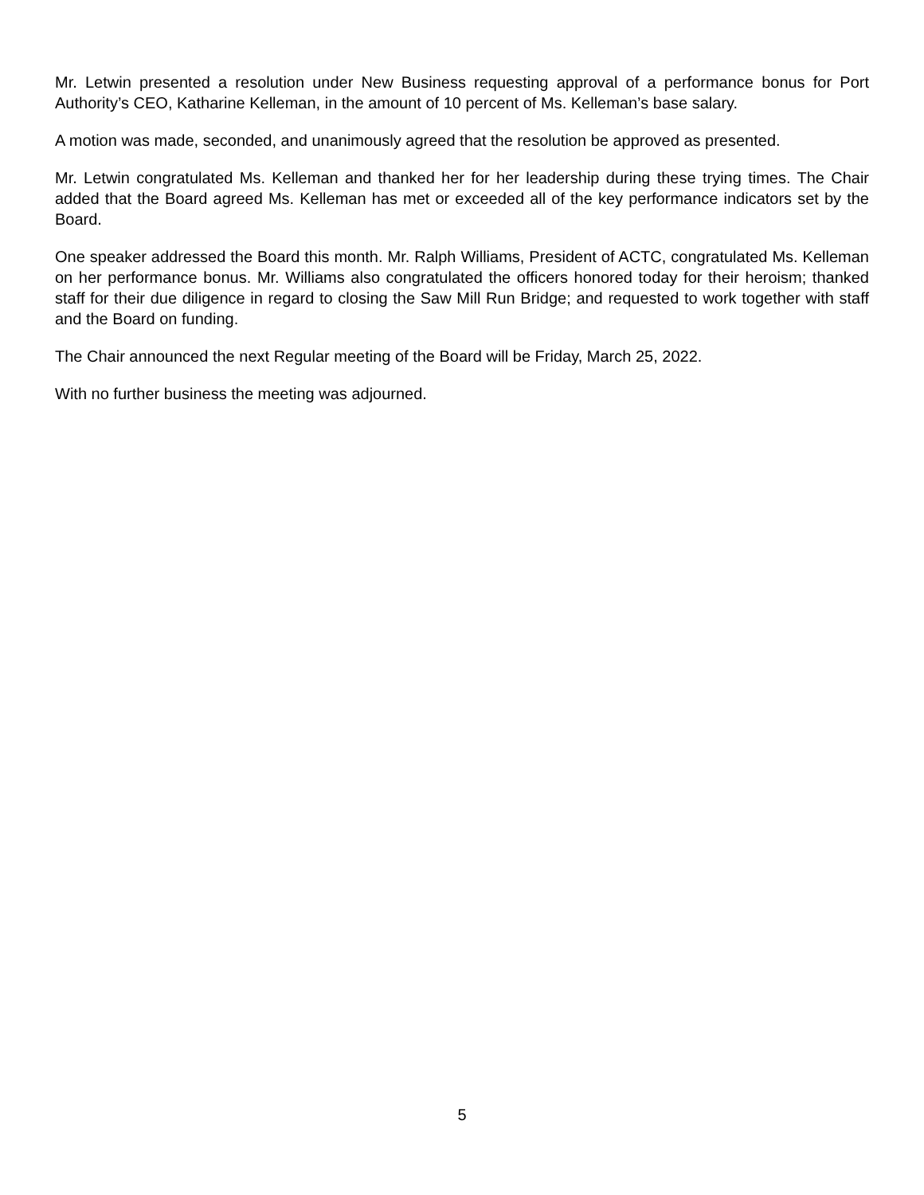Mr. Letwin presented a resolution under New Business requesting approval of a performance bonus for Port Authority’s CEO, Katharine Kelleman, in the amount of 10 percent of Ms. Kelleman’s base salary.
A motion was made, seconded, and unanimously agreed that the resolution be approved as presented.
Mr. Letwin congratulated Ms. Kelleman and thanked her for her leadership during these trying times. The Chair added that the Board agreed Ms. Kelleman has met or exceeded all of the key performance indicators set by the Board.
One speaker addressed the Board this month. Mr. Ralph Williams, President of ACTC, congratulated Ms. Kelleman on her performance bonus. Mr. Williams also congratulated the officers honored today for their heroism; thanked staff for their due diligence in regard to closing the Saw Mill Run Bridge; and requested to work together with staff and the Board on funding.
The Chair announced the next Regular meeting of the Board will be Friday, March 25, 2022.
With no further business the meeting was adjourned.
5